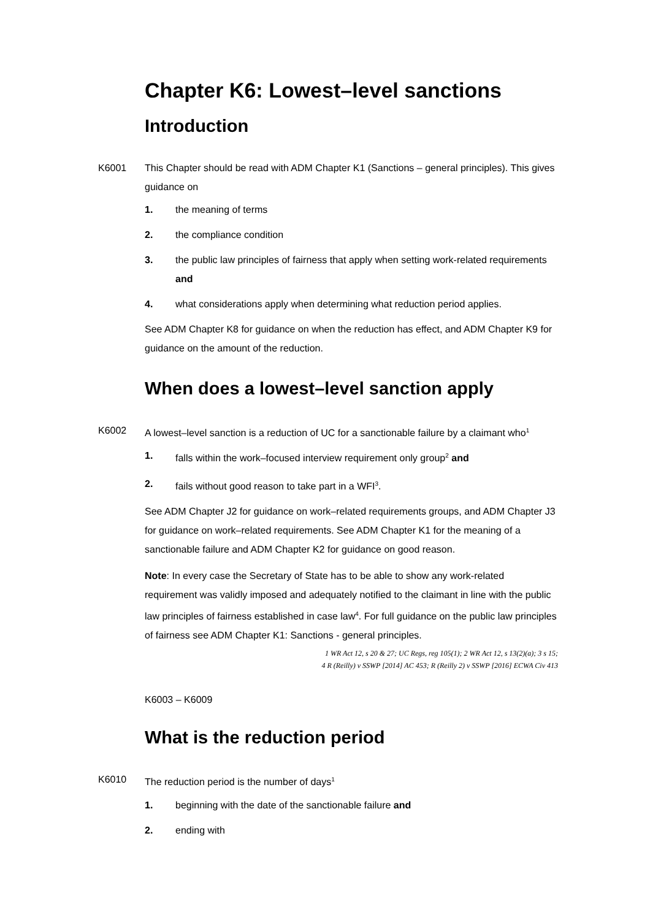Chapter K6: Lowest–level sanctions
Introduction
K6001 This Chapter should be read with ADM Chapter K1 (Sanctions – general principles). This gives guidance on
1. the meaning of terms
2. the compliance condition
3. the public law principles of fairness that apply when setting work-related requirements and
4. what considerations apply when determining what reduction period applies.
See ADM Chapter K8 for guidance on when the reduction has effect, and ADM Chapter K9 for guidance on the amount of the reduction.
When does a lowest–level sanction apply
K6002 A lowest–level sanction is a reduction of UC for a sanctionable failure by a claimant who<sup>1</sup>
1. falls within the work–focused interview requirement only group<sup>2</sup> and
2. fails without good reason to take part in a WFI<sup>3</sup>.
See ADM Chapter J2 for guidance on work–related requirements groups, and ADM Chapter J3 for guidance on work–related requirements. See ADM Chapter K1 for the meaning of a sanctionable failure and ADM Chapter K2 for guidance on good reason.
Note: In every case the Secretary of State has to be able to show any work-related requirement was validly imposed and adequately notified to the claimant in line with the public law principles of fairness established in case law<sup>4</sup>. For full guidance on the public law principles of fairness see ADM Chapter K1: Sanctions - general principles.
1 WR Act 12, s 20 & 27; UC Regs, reg 105(1); 2 WR Act 12, s 13(2)(a); 3 s 15;
4 R (Reilly) v SSWP [2014] AC 453; R (Reilly 2) v SSWP [2016] ECWA Civ 413
K6003 – K6009
What is the reduction period
K6010 The reduction period is the number of days<sup>1</sup>
1. beginning with the date of the sanctionable failure and
2. ending with